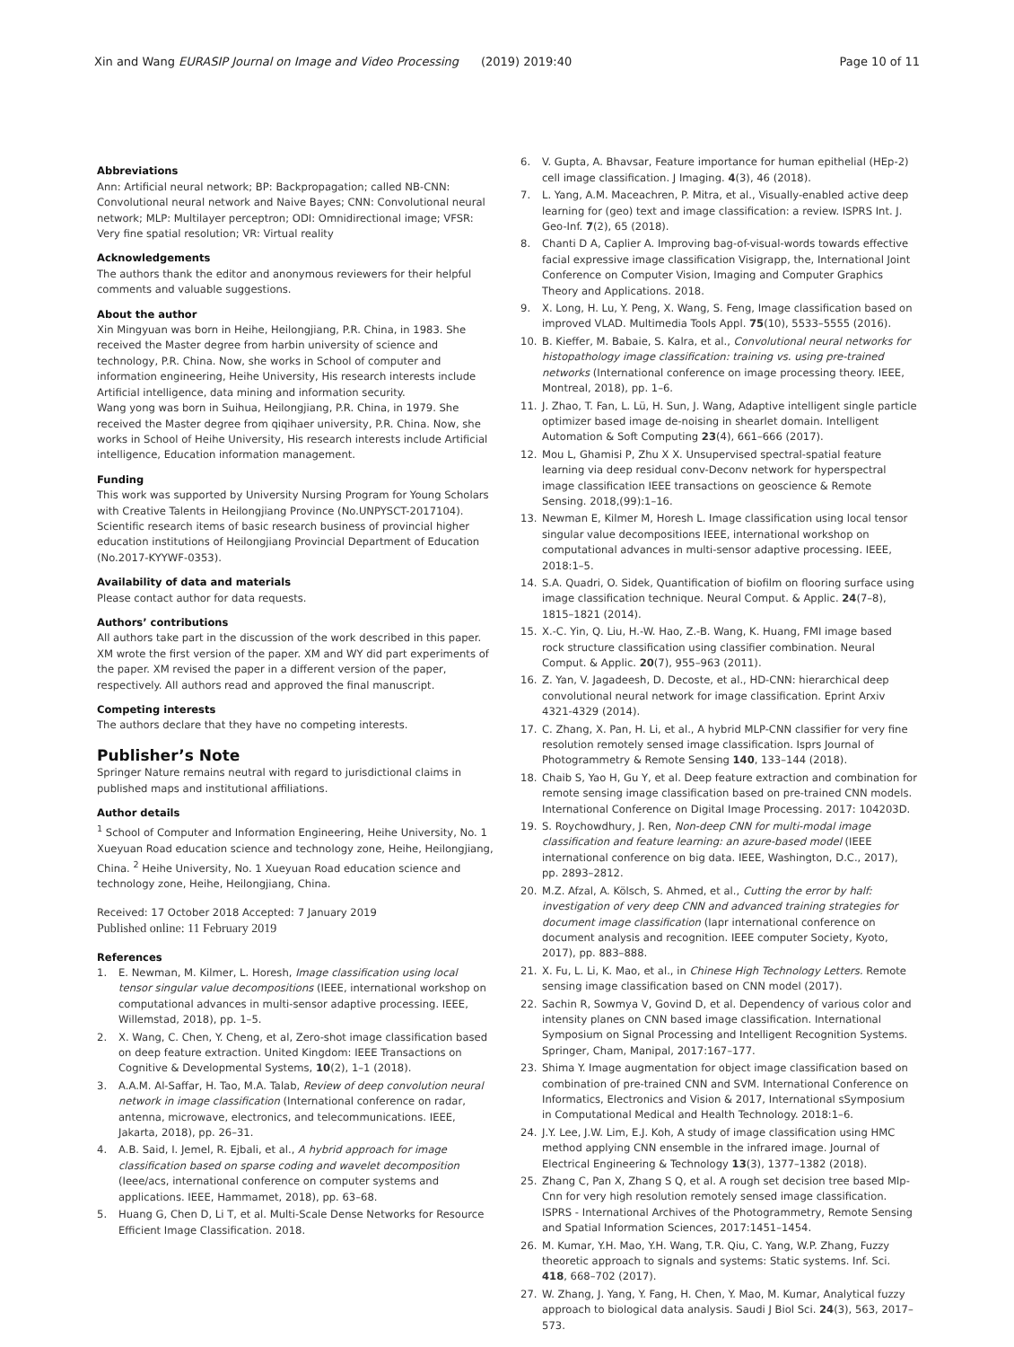Xin and Wang EURASIP Journal on Image and Video Processing (2019) 2019:40 Page 10 of 11
Abbreviations
Ann: Artificial neural network; BP: Backpropagation; called NB-CNN: Convolutional neural network and Naive Bayes; CNN: Convolutional neural network; MLP: Multilayer perceptron; ODI: Omnidirectional image; VFSR: Very fine spatial resolution; VR: Virtual reality
Acknowledgements
The authors thank the editor and anonymous reviewers for their helpful comments and valuable suggestions.
About the author
Xin Mingyuan was born in Heihe, Heilongjiang, P.R. China, in 1983. She received the Master degree from harbin university of science and technology, P.R. China. Now, she works in School of computer and information engineering, Heihe University, His research interests include Artificial intelligence, data mining and information security.
Wang yong was born in Suihua, Heilongjiang, P.R. China, in 1979. She received the Master degree from qiqihaer university, P.R. China. Now, she works in School of Heihe University, His research interests include Artificial intelligence, Education information management.
Funding
This work was supported by University Nursing Program for Young Scholars with Creative Talents in Heilongjiang Province (No.UNPYSCT-2017104). Scientific research items of basic research business of provincial higher education institutions of Heilongjiang Provincial Department of Education (No.2017-KYYWF-0353).
Availability of data and materials
Please contact author for data requests.
Authors’ contributions
All authors take part in the discussion of the work described in this paper. XM wrote the first version of the paper. XM and WY did part experiments of the paper. XM revised the paper in a different version of the paper, respectively. All authors read and approved the final manuscript.
Competing interests
The authors declare that they have no competing interests.
Publisher’s Note
Springer Nature remains neutral with regard to jurisdictional claims in published maps and institutional affiliations.
Author details
<sup>1</sup> School of Computer and Information Engineering, Heihe University, No. 1 Xueyuan Road education science and technology zone, Heihe, Heilongjiang, China. <sup>2</sup> Heihe University, No. 1 Xueyuan Road education science and technology zone, Heihe, Heilongjiang, China.
Received: 17 October 2018 Accepted: 7 January 2019
Published online: 11 February 2019
References
1. E. Newman, M. Kilmer, L. Horesh, Image classification using local tensor singular value decompositions (IEEE, international workshop on computational advances in multi-sensor adaptive processing. IEEE, Willemstad, 2018), pp. 1–5.
2. X. Wang, C. Chen, Y. Cheng, et al, Zero-shot image classification based on deep feature extraction. United Kingdom: IEEE Transactions on Cognitive & Developmental Systems, 10(2), 1–1 (2018).
3. A.A.M. Al-Saffar, H. Tao, M.A. Talab, Review of deep convolution neural network in image classification (International conference on radar, antenna, microwave, electronics, and telecommunications. IEEE, Jakarta, 2018), pp. 26–31.
4. A.B. Said, I. Jemel, R. Ejbali, et al., A hybrid approach for image classification based on sparse coding and wavelet decomposition (Ieee/acs, international conference on computer systems and applications. IEEE, Hammamet, 2018), pp. 63–68.
5. Huang G, Chen D, Li T, et al. Multi-Scale Dense Networks for Resource Efficient Image Classification. 2018.
6. V. Gupta, A. Bhavsar, Feature importance for human epithelial (HEp-2) cell image classification. J Imaging. 4(3), 46 (2018).
7. L. Yang, A.M. Maceachren, P. Mitra, et al., Visually-enabled active deep learning for (geo) text and image classification: a review. ISPRS Int. J. Geo-Inf. 7(2), 65 (2018).
8. Chanti D A, Caplier A. Improving bag-of-visual-words towards effective facial expressive image classification Visigrapp, the, International Joint Conference on Computer Vision, Imaging and Computer Graphics Theory and Applications. 2018.
9. X. Long, H. Lu, Y. Peng, X. Wang, S. Feng, Image classification based on improved VLAD. Multimedia Tools Appl. 75(10), 5533–5555 (2016).
10. B. Kieffer, M. Babaie, S. Kalra, et al., Convolutional neural networks for histopathology image classification: training vs. using pre-trained networks (International conference on image processing theory. IEEE, Montreal, 2018), pp. 1–6.
11. J. Zhao, T. Fan, L. Lü, H. Sun, J. Wang, Adaptive intelligent single particle optimizer based image de-noising in shearlet domain. Intelligent Automation & Soft Computing 23(4), 661–666 (2017).
12. Mou L, Ghamisi P, Zhu X X. Unsupervised spectral-spatial feature learning via deep residual conv-Deconv network for hyperspectral image classification IEEE transactions on geoscience & Remote Sensing. 2018,(99):1–16.
13. Newman E, Kilmer M, Horesh L. Image classification using local tensor singular value decompositions IEEE, international workshop on computational advances in multi-sensor adaptive processing. IEEE, 2018:1–5.
14. S.A. Quadri, O. Sidek, Quantification of biofilm on flooring surface using image classification technique. Neural Comput. & Applic. 24(7–8), 1815–1821 (2014).
15. X.-C. Yin, Q. Liu, H.-W. Hao, Z.-B. Wang, K. Huang, FMI image based rock structure classification using classifier combination. Neural Comput. & Applic. 20(7), 955–963 (2011).
16. Z. Yan, V. Jagadeesh, D. Decoste, et al., HD-CNN: hierarchical deep convolutional neural network for image classification. Eprint Arxiv 4321-4329 (2014).
17. C. Zhang, X. Pan, H. Li, et al., A hybrid MLP-CNN classifier for very fine resolution remotely sensed image classification. Isprs Journal of Photogrammetry & Remote Sensing 140, 133–144 (2018).
18. Chaib S, Yao H, Gu Y, et al. Deep feature extraction and combination for remote sensing image classification based on pre-trained CNN models. International Conference on Digital Image Processing. 2017: 104203D.
19. S. Roychowdhury, J. Ren, Non-deep CNN for multi-modal image classification and feature learning: an azure-based model (IEEE international conference on big data. IEEE, Washington, D.C., 2017), pp. 2893–2812.
20. M.Z. Afzal, A. Kölsch, S. Ahmed, et al., Cutting the error by half: investigation of very deep CNN and advanced training strategies for document image classification (Iapr international conference on document analysis and recognition. IEEE computer Society, Kyoto, 2017), pp. 883–888.
21. X. Fu, L. Li, K. Mao, et al., in Chinese High Technology Letters. Remote sensing image classification based on CNN model (2017).
22. Sachin R, Sowmya V, Govind D, et al. Dependency of various color and intensity planes on CNN based image classification. International Symposium on Signal Processing and Intelligent Recognition Systems. Springer, Cham, Manipal, 2017:167–177.
23. Shima Y. Image augmentation for object image classification based on combination of pre-trained CNN and SVM. International Conference on Informatics, Electronics and Vision & 2017, International sSymposium in Computational Medical and Health Technology. 2018:1–6.
24. J.Y. Lee, J.W. Lim, E.J. Koh, A study of image classification using HMC method applying CNN ensemble in the infrared image. Journal of Electrical Engineering & Technology 13(3), 1377–1382 (2018).
25. Zhang C, Pan X, Zhang S Q, et al. A rough set decision tree based Mlp-Cnn for very high resolution remotely sensed image classification. ISPRS - International Archives of the Photogrammetry, Remote Sensing and Spatial Information Sciences, 2017:1451–1454.
26. M. Kumar, Y.H. Mao, Y.H. Wang, T.R. Qiu, C. Yang, W.P. Zhang, Fuzzy theoretic approach to signals and systems: Static systems. Inf. Sci. 418, 668–702 (2017).
27. W. Zhang, J. Yang, Y. Fang, H. Chen, Y. Mao, M. Kumar, Analytical fuzzy approach to biological data analysis. Saudi J Biol Sci. 24(3), 563, 2017–573.